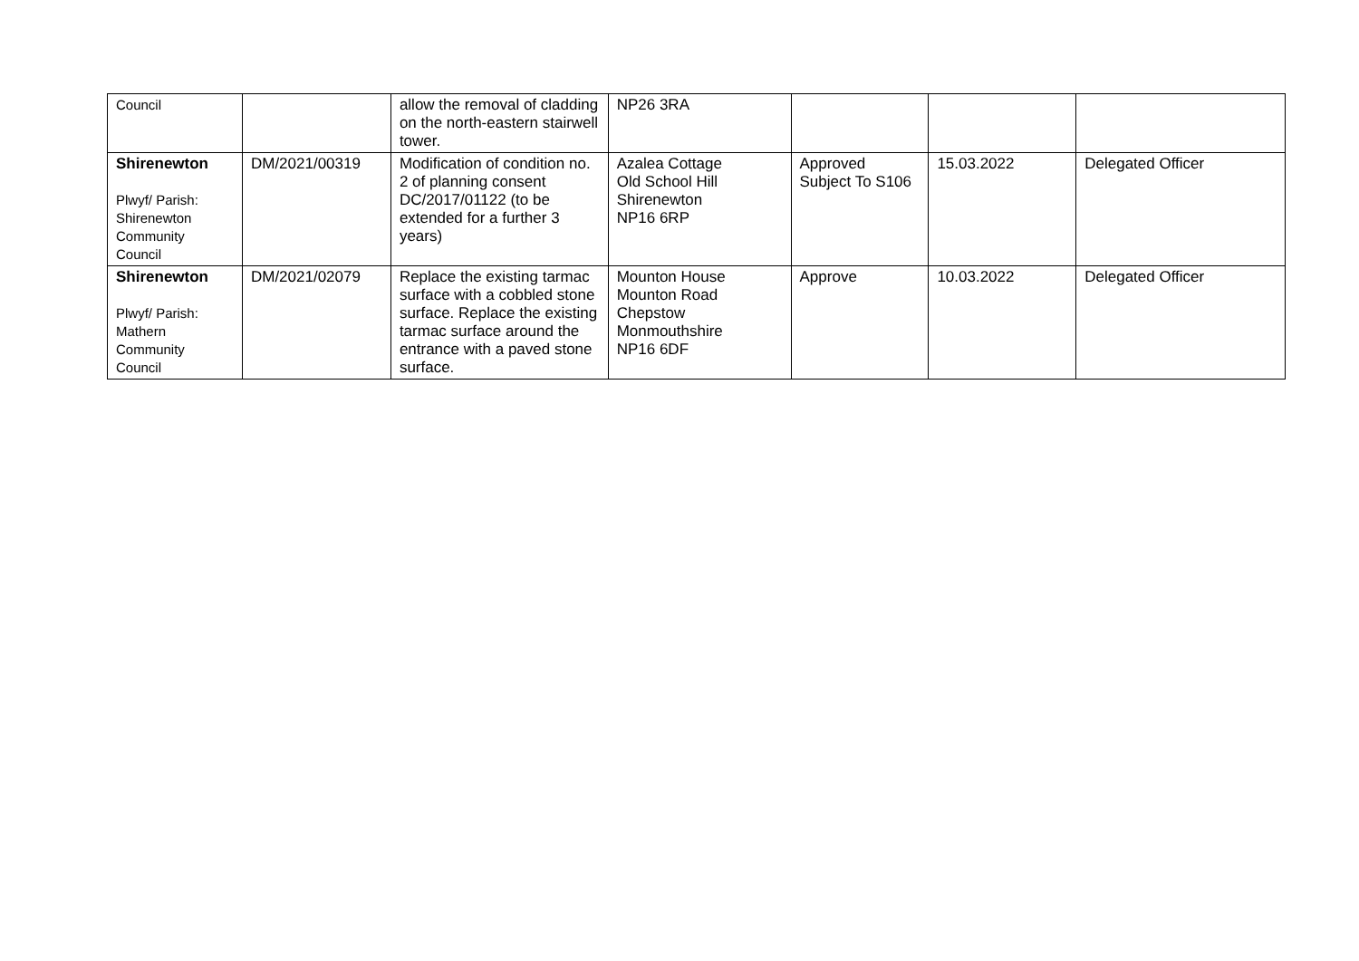| Council | | allow the removal of cladding on the north-eastern stairwell tower. | NP26 3RA | | | |
| Shirenewton Plwyf/ Parish: Shirenewton Community Council | DM/2021/00319 | Modification of condition no. 2 of planning consent DC/2017/01122 (to be extended for a further 3 years) | Azalea Cottage Old School Hill Shirenewton NP16 6RP | Approved Subject To S106 | 15.03.2022 | Delegated Officer |
| Shirenewton Plwyf/ Parish: Mathern Community Council | DM/2021/02079 | Replace the existing tarmac surface with a cobbled stone surface. Replace the existing tarmac surface around the entrance with a paved stone surface. | Mounton House Mounton Road Chepstow Monmouthshire NP16 6DF | Approve | 10.03.2022 | Delegated Officer |